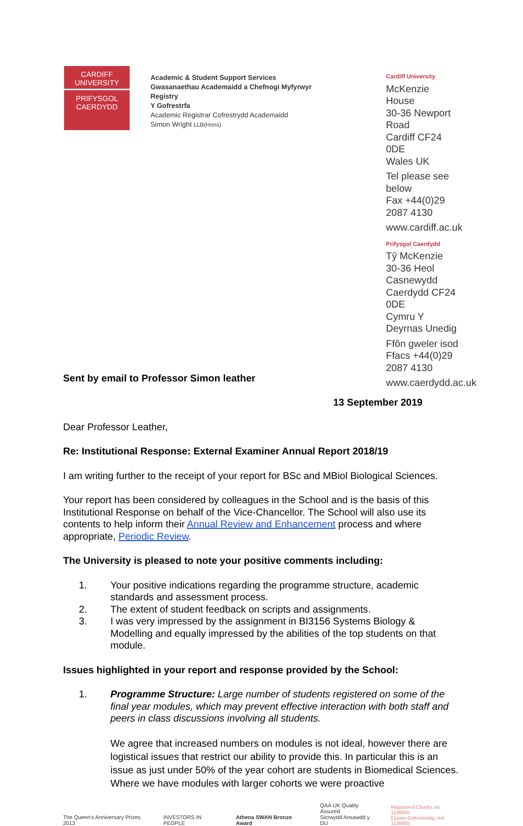CARDIFF
UNIVERSITY
PRIFYSGOL
CAERDYDD
Academic & Student Support Services
Gwasanaethau Academaidd a Chefnogi Myfyrwyr
Registry
Y Gofrestrfa
Academic Registrar Cofrestrydd Academaidd
Simon Wright LLB(Hons)
Cardiff University
McKenzie House
30-36 Newport Road
Cardiff CF24 0DE
Wales UK
Tel please see below
Fax +44(0)29 2087 4130
www.cardiff.ac.uk
Prifysgol Caerdydd
Tŷ McKenzie
30-36 Heol Casnewydd
Caerdydd CF24 0DE
Cymru Y Deyrnas Unedig
Ffôn gweler isod
Ffacs +44(0)29 2087 4130
www.caerdydd.ac.uk
Sent by email to Professor Simon leather
13 September 2019
Dear Professor Leather,
Re: Institutional Response: External Examiner Annual Report 2018/19
I am writing further to the receipt of your report for BSc and MBiol Biological Sciences.
Your report has been considered by colleagues in the School and is the basis of this Institutional Response on behalf of the Vice-Chancellor. The School will also use its contents to help inform their Annual Review and Enhancement process and where appropriate, Periodic Review.
The University is pleased to note your positive comments including:
1. Your positive indications regarding the programme structure, academic standards and assessment process.
2. The extent of student feedback on scripts and assignments.
3. I was very impressed by the assignment in BI3156 Systems Biology & Modelling and equally impressed by the abilities of the top students on that module.
Issues highlighted in your report and response provided by the School:
1. Programme Structure: Large number of students registered on some of the final year modules, which may prevent effective interaction with both staff and peers in class discussions involving all students.
We agree that increased numbers on modules is not ideal, however there are logistical issues that restrict our ability to provide this. In particular this is an issue as just under 50% of the year cohort are students in Biomedical Sciences. Where we have modules with larger cohorts we were proactive
The Queen's Anniversary Prizes 2013
INVESTORS IN PEOPLE
Athena SWAN Bronze Award
QAA UK Quality Assured
Sicrwydd Ansawdd y DU
Registered Charity, no. 1136855
Elusen Gofrestredig, rhif 1136855